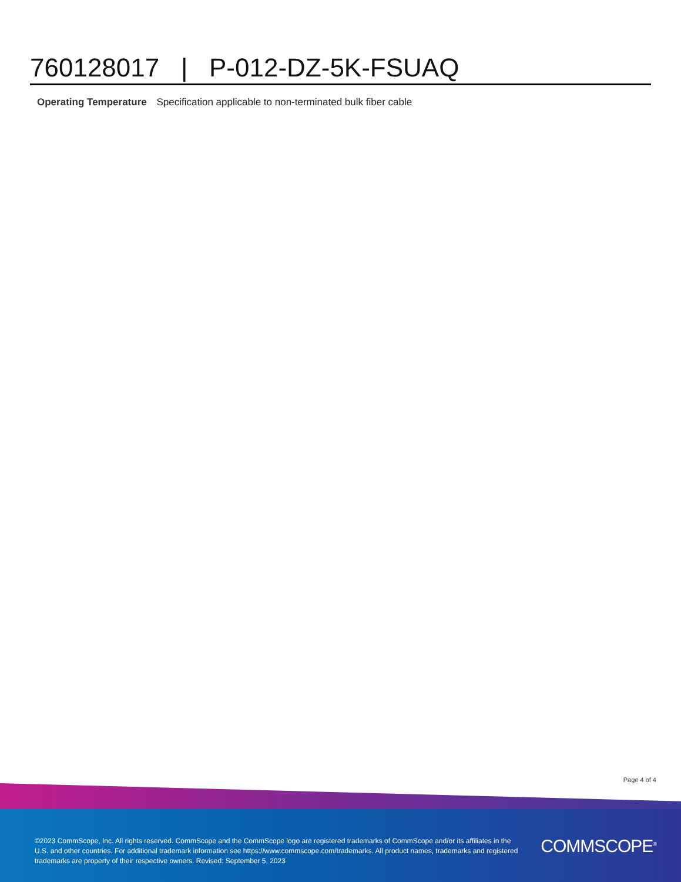760128017 | P-012-DZ-5K-FSUAQ
Operating Temperature Specification applicable to non-terminated bulk fiber cable
Page 4 of 4
©2023 CommScope, Inc. All rights reserved. CommScope and the CommScope logo are registered trademarks of CommScope and/or its affiliates in the U.S. and other countries. For additional trademark information see https://www.commscope.com/trademarks. All product names, trademarks and registered trademarks are property of their respective owners. Revised: September 5, 2023
COMMSCOPE<sup>®</sup>